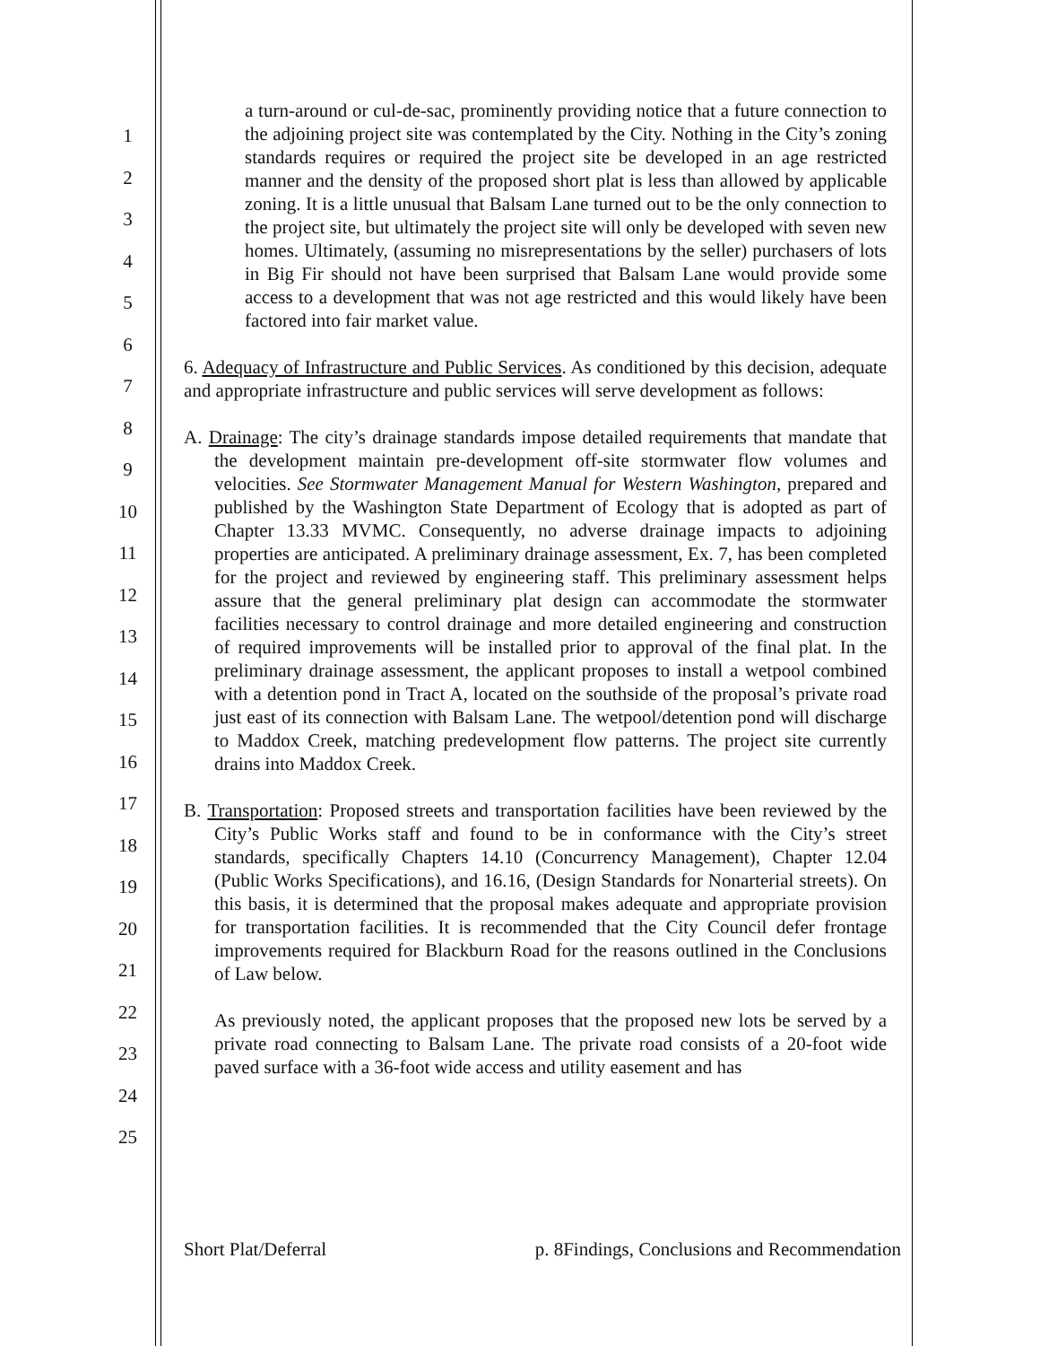1
2
3
4
5
6
7
8
9
10
11
12
13
14
15
16
17
18
19
20
21
22
23
24
25
a turn-around or cul-de-sac, prominently providing notice that a future connection to the adjoining project site was contemplated by the City. Nothing in the City’s zoning standards requires or required the project site be developed in an age restricted manner and the density of the proposed short plat is less than allowed by applicable zoning. It is a little unusual that Balsam Lane turned out to be the only connection to the project site, but ultimately the project site will only be developed with seven new homes. Ultimately, (assuming no misrepresentations by the seller) purchasers of lots in Big Fir should not have been surprised that Balsam Lane would provide some access to a development that was not age restricted and this would likely have been factored into fair market value.
6. Adequacy of Infrastructure and Public Services. As conditioned by this decision, adequate and appropriate infrastructure and public services will serve development as follows:
A. Drainage: The city’s drainage standards impose detailed requirements that mandate that the development maintain pre-development off-site stormwater flow volumes and velocities. See Stormwater Management Manual for Western Washington, prepared and published by the Washington State Department of Ecology that is adopted as part of Chapter 13.33 MVMC. Consequently, no adverse drainage impacts to adjoining properties are anticipated. A preliminary drainage assessment, Ex. 7, has been completed for the project and reviewed by engineering staff. This preliminary assessment helps assure that the general preliminary plat design can accommodate the stormwater facilities necessary to control drainage and more detailed engineering and construction of required improvements will be installed prior to approval of the final plat. In the preliminary drainage assessment, the applicant proposes to install a wetpool combined with a detention pond in Tract A, located on the southside of the proposal’s private road just east of its connection with Balsam Lane. The wetpool/detention pond will discharge to Maddox Creek, matching predevelopment flow patterns. The project site currently drains into Maddox Creek.
B. Transportation: Proposed streets and transportation facilities have been reviewed by the City’s Public Works staff and found to be in conformance with the City’s street standards, specifically Chapters 14.10 (Concurrency Management), Chapter 12.04 (Public Works Specifications), and 16.16, (Design Standards for Nonarterial streets). On this basis, it is determined that the proposal makes adequate and appropriate provision for transportation facilities. It is recommended that the City Council defer frontage improvements required for Blackburn Road for the reasons outlined in the Conclusions of Law below.
As previously noted, the applicant proposes that the proposed new lots be served by a private road connecting to Balsam Lane. The private road consists of a 20-foot wide paved surface with a 36-foot wide access and utility easement and has
Short Plat/Deferral p. 8Findings, Conclusions and Recommendation